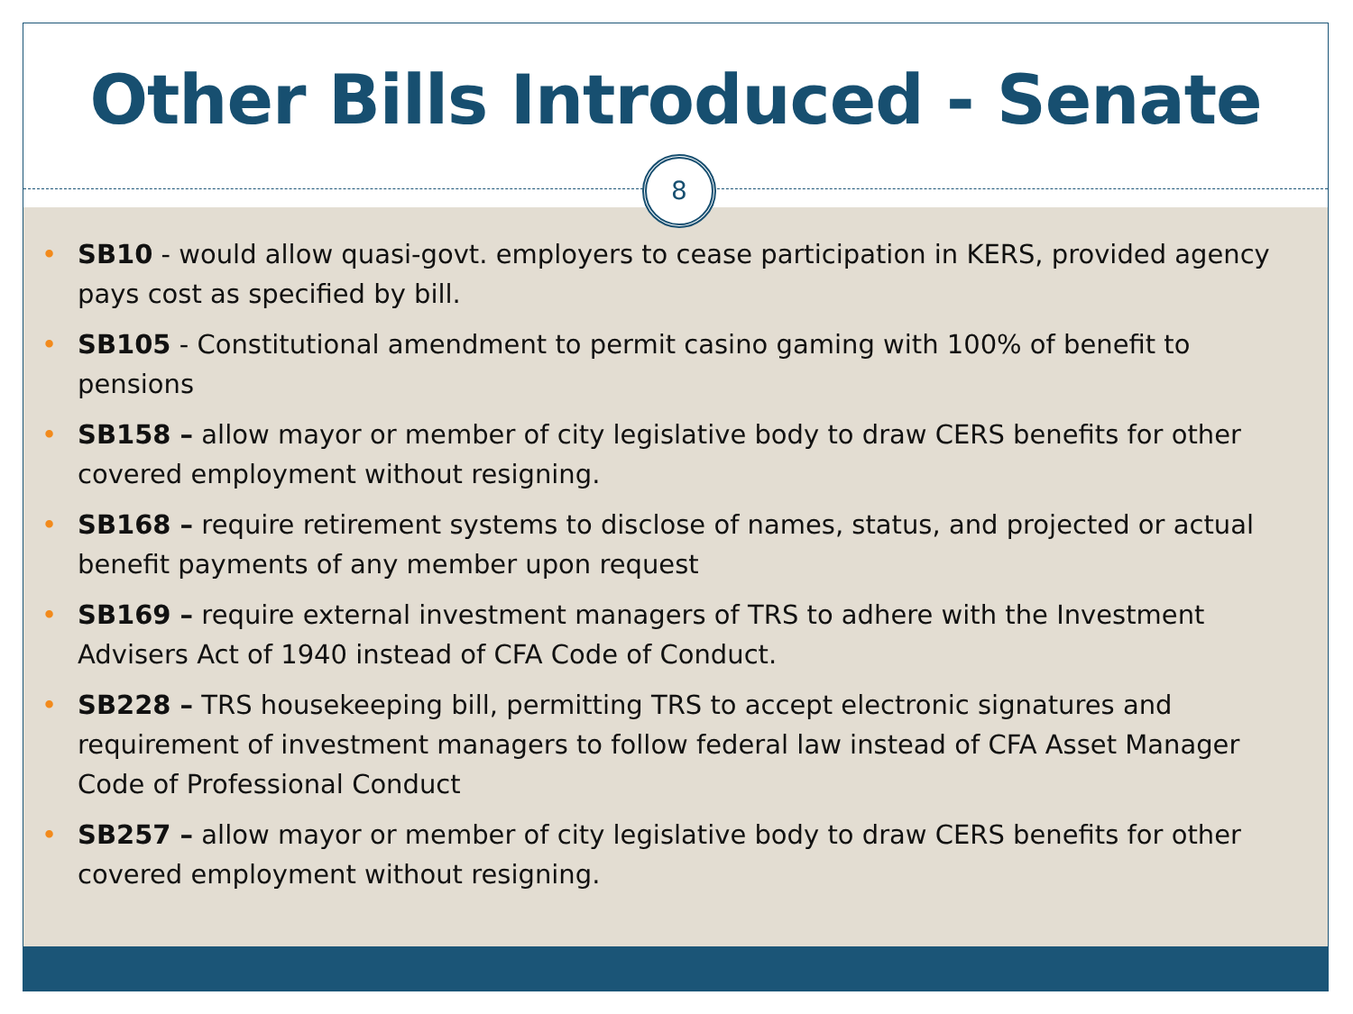Other Bills Introduced - Senate
8
• SB10 - would allow quasi-govt. employers to cease participation in KERS, provided agency pays cost as specified by bill.
• SB105 - Constitutional amendment to permit casino gaming with 100% of benefit to pensions
• SB158 – allow mayor or member of city legislative body to draw CERS benefits for other covered employment without resigning.
• SB168 – require retirement systems to disclose of names, status, and projected or actual benefit payments of any member upon request
• SB169 – require external investment managers of TRS to adhere with the Investment Advisers Act of 1940 instead of CFA Code of Conduct.
• SB228 – TRS housekeeping bill, permitting TRS to accept electronic signatures and requirement of investment managers to follow federal law instead of CFA Asset Manager Code of Professional Conduct
• SB257 – allow mayor or member of city legislative body to draw CERS benefits for other covered employment without resigning.